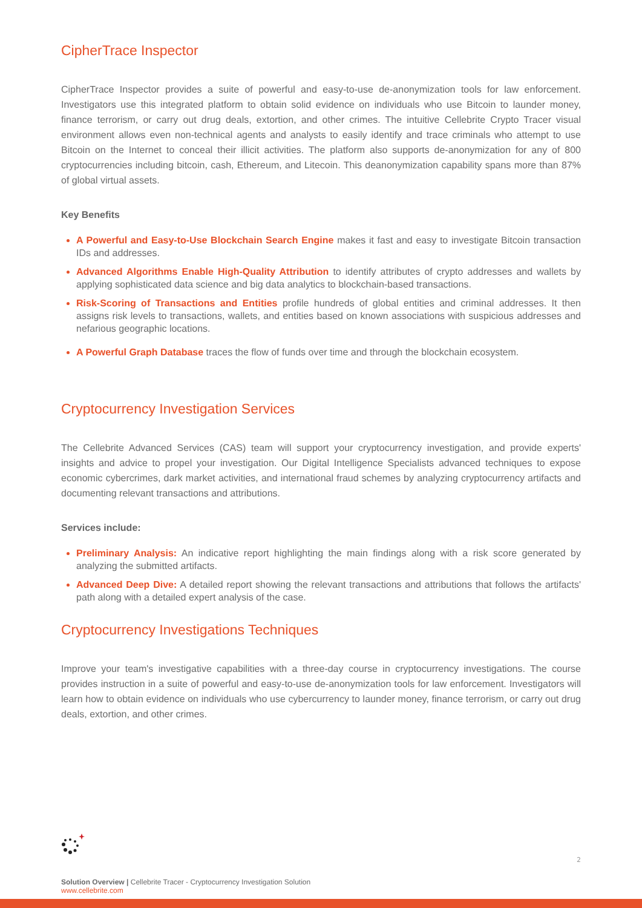CipherTrace Inspector
CipherTrace Inspector provides a suite of powerful and easy-to-use de-anonymization tools for law enforcement. Investigators use this integrated platform to obtain solid evidence on individuals who use Bitcoin to launder money, finance terrorism, or carry out drug deals, extortion, and other crimes. The intuitive Cellebrite Crypto Tracer visual environment allows even non-technical agents and analysts to easily identify and trace criminals who attempt to use Bitcoin on the Internet to conceal their illicit activities. The platform also supports de-anonymization for any of 800 cryptocurrencies including bitcoin, cash, Ethereum, and Litecoin. This deanonymization capability spans more than 87% of global virtual assets.
Key Benefits
A Powerful and Easy-to-Use Blockchain Search Engine makes it fast and easy to investigate Bitcoin transaction IDs and addresses.
Advanced Algorithms Enable High-Quality Attribution to identify attributes of crypto addresses and wallets by applying sophisticated data science and big data analytics to blockchain-based transactions.
Risk-Scoring of Transactions and Entities profile hundreds of global entities and criminal addresses. It then assigns risk levels to transactions, wallets, and entities based on known associations with suspicious addresses and nefarious geographic locations.
A Powerful Graph Database traces the flow of funds over time and through the blockchain ecosystem.
Cryptocurrency Investigation Services
The Cellebrite Advanced Services (CAS) team will support your cryptocurrency investigation, and provide experts' insights and advice to propel your investigation. Our Digital Intelligence Specialists advanced techniques to expose economic cybercrimes, dark market activities, and international fraud schemes by analyzing cryptocurrency artifacts and documenting relevant transactions and attributions.
Services include:
Preliminary Analysis: An indicative report highlighting the main findings along with a risk score generated by analyzing the submitted artifacts.
Advanced Deep Dive: A detailed report showing the relevant transactions and attributions that follows the artifacts' path along with a detailed expert analysis of the case.
Cryptocurrency Investigations Techniques
Improve your team's investigative capabilities with a three-day course in cryptocurrency investigations. The course provides instruction in a suite of powerful and easy-to-use de-anonymization tools for law enforcement. Investigators will learn how to obtain evidence on individuals who use cybercurrency to launder money, finance terrorism, or carry out drug deals, extortion, and other crimes.
2
Solution Overview | Cellebrite Tracer - Cryptocurrency Investigation Solution
www.cellebrite.com